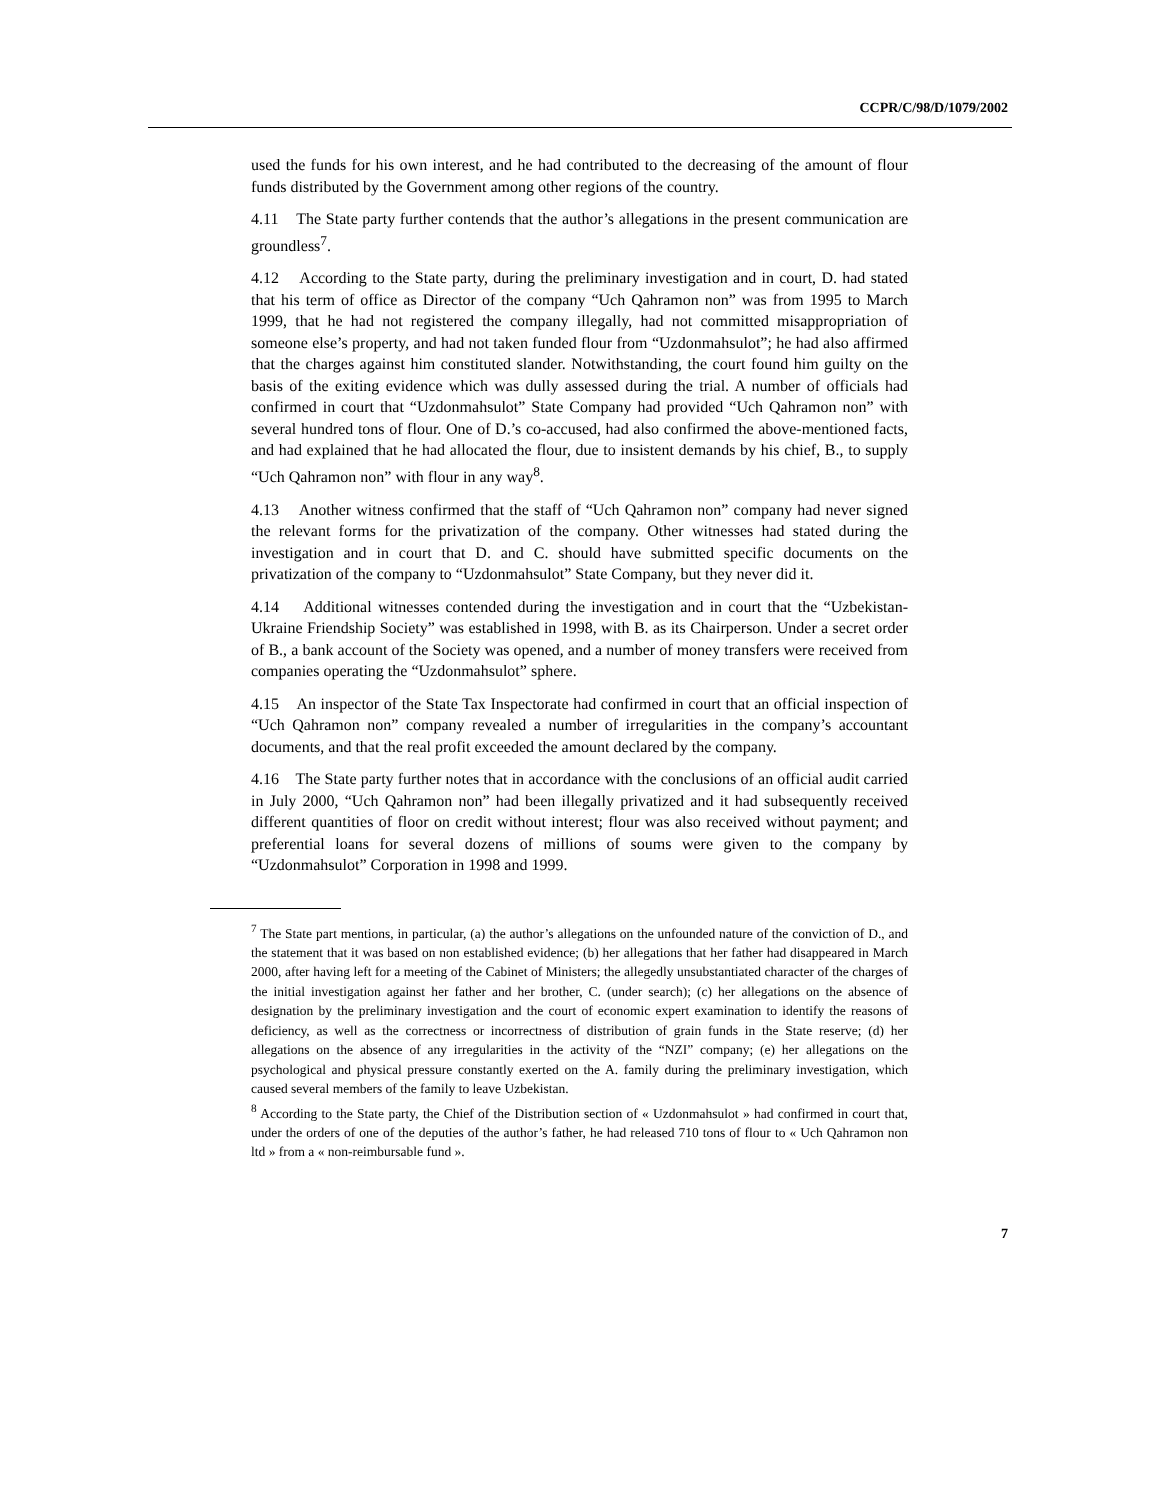CCPR/C/98/D/1079/2002
used the funds for his own interest, and he had contributed to the decreasing of the amount of flour funds distributed by the Government among other regions of the country.
4.11 The State party further contends that the author’s allegations in the present communication are groundless<sup>7</sup>.
4.12 According to the State party, during the preliminary investigation and in court, D. had stated that his term of office as Director of the company “Uch Qahramon non” was from 1995 to March 1999, that he had not registered the company illegally, had not committed misappropriation of someone else’s property, and had not taken funded flour from “Uzdonmahsulot”; he had also affirmed that the charges against him constituted slander. Notwithstanding, the court found him guilty on the basis of the exiting evidence which was dully assessed during the trial. A number of officials had confirmed in court that “Uzdonmahsulot” State Company had provided “Uch Qahramon non” with several hundred tons of flour. One of D.’s co-accused, had also confirmed the above-mentioned facts, and had explained that he had allocated the flour, due to insistent demands by his chief, B., to supply “Uch Qahramon non” with flour in any way<sup>8</sup>.
4.13 Another witness confirmed that the staff of “Uch Qahramon non” company had never signed the relevant forms for the privatization of the company. Other witnesses had stated during the investigation and in court that D. and C. should have submitted specific documents on the privatization of the company to “Uzdonmahsulot” State Company, but they never did it.
4.14 Additional witnesses contended during the investigation and in court that the “Uzbekistan-Ukraine Friendship Society” was established in 1998, with B. as its Chairperson. Under a secret order of B., a bank account of the Society was opened, and a number of money transfers were received from companies operating the “Uzdonmahsulot” sphere.
4.15 An inspector of the State Tax Inspectorate had confirmed in court that an official inspection of “Uch Qahramon non” company revealed a number of irregularities in the company’s accountant documents, and that the real profit exceeded the amount declared by the company.
4.16 The State party further notes that in accordance with the conclusions of an official audit carried in July 2000, “Uch Qahramon non” had been illegally privatized and it had subsequently received different quantities of floor on credit without interest; flour was also received without payment; and preferential loans for several dozens of millions of soums were given to the company by “Uzdonmahsulot” Corporation in 1998 and 1999.
<sup>7</sup> The State part mentions, in particular, (a) the author’s allegations on the unfounded nature of the conviction of D., and the statement that it was based on non established evidence; (b) her allegations that her father had disappeared in March 2000, after having left for a meeting of the Cabinet of Ministers; the allegedly unsubstantiated character of the charges of the initial investigation against her father and her brother, C. (under search); (c) her allegations on the absence of designation by the preliminary investigation and the court of economic expert examination to identify the reasons of deficiency, as well as the correctness or incorrectness of distribution of grain funds in the State reserve; (d) her allegations on the absence of any irregularities in the activity of the “NZI” company; (e) her allegations on the psychological and physical pressure constantly exerted on the A. family during the preliminary investigation, which caused several members of the family to leave Uzbekistan.
<sup>8</sup> According to the State party, the Chief of the Distribution section of « Uzdonmahsulot » had confirmed in court that, under the orders of one of the deputies of the author’s father, he had released 710 tons of flour to « Uch Qahramon non ltd » from a « non-reimbursable fund ».
7